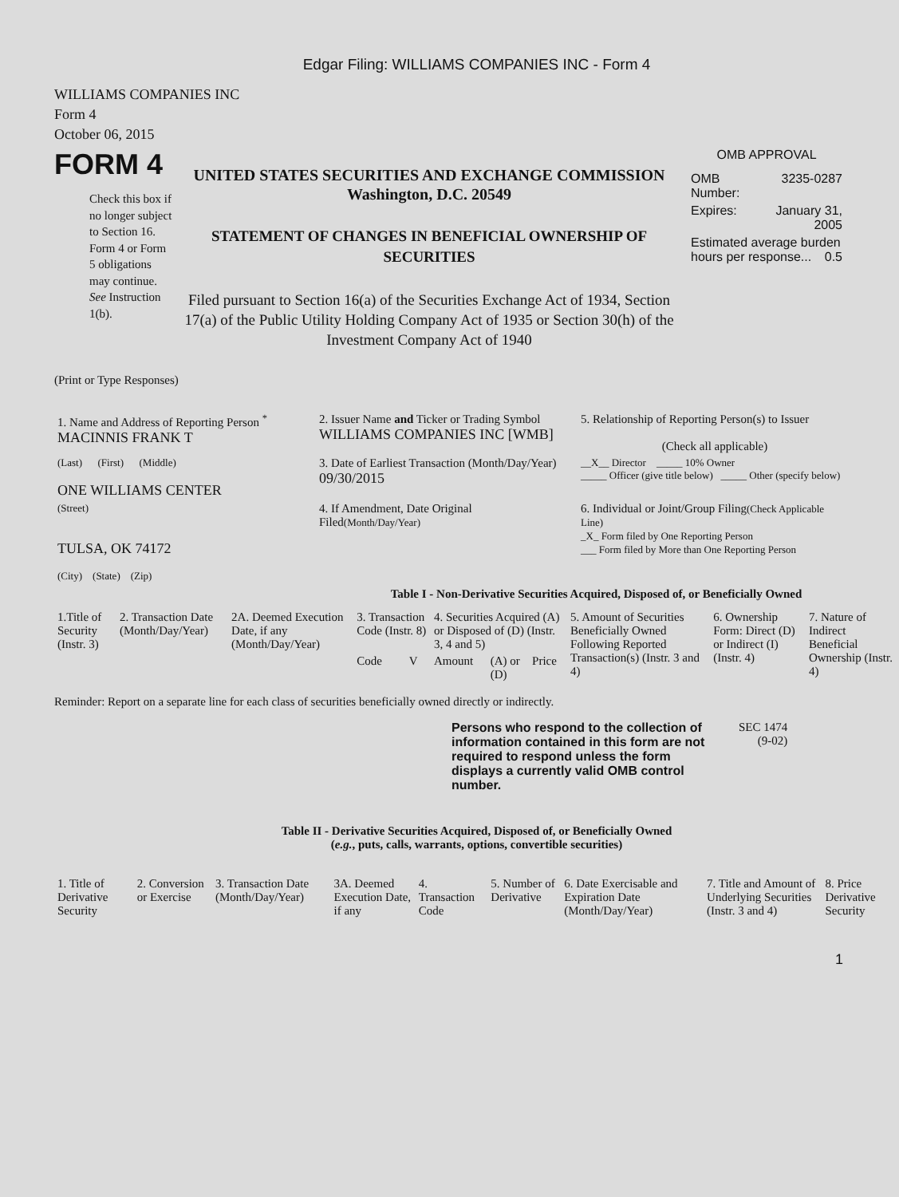Edgar Filing: WILLIAMS COMPANIES INC - Form 4
WILLIAMS COMPANIES INC
Form 4
October 06, 2015
FORM 4
Check this box if no longer subject to Section 16. Form 4 or Form 5 obligations may continue. See Instruction 1(b).
UNITED STATES SECURITIES AND EXCHANGE COMMISSION
Washington, D.C. 20549
STATEMENT OF CHANGES IN BENEFICIAL OWNERSHIP OF SECURITIES
Filed pursuant to Section 16(a) of the Securities Exchange Act of 1934, Section 17(a) of the Public Utility Holding Company Act of 1935 or Section 30(h) of the Investment Company Act of 1940
OMB APPROVAL
| OMB Number: | 3235-0287 |
| Expires: | January 31, 2005 |
| Estimated average burden hours per response... 0.5 | |
(Print or Type Responses)
| 1. Name and Address of Reporting Person <sup>*</sup> MACINNIS FRANK T | 2. Issuer Name and Ticker or Trading Symbol WILLIAMS COMPANIES INC [WMB] | 5. Relationship of Reporting Person(s) to Issuer (Check all applicable) |
| (Last) (First) (Middle) ONE WILLIAMS CENTER | 3. Date of Earliest Transaction (Month/Day/Year) 09/30/2015 | __X__ Director _____ 10% Owner _____ Officer (give title below) _____ Other (specify below) |
| (Street) TULSA, OK 74172 (City) (State) (Zip) | 4. If Amendment, Date Original Filed (Month/Day/Year) | 6. Individual or Joint/Group Filing (Check Applicable Line) _X_ Form filed by One Reporting Person ___ Form filed by More than One Reporting Person |
Table I - Non-Derivative Securities Acquired, Disposed of, or Beneficially Owned
| 1.Title of Security (Instr. 3) | 2. Transaction Date (Month/Day/Year) | 2A. Deemed Execution Date, if any (Month/Day/Year) | 3. Transaction Code (Instr. 8) | | 4. Securities Acquired (A) or Disposed of (D) (Instr. 3, 4 and 5) | | | 5. Amount of Securities Beneficially Owned Following Reported Transaction(s) (Instr. 3 and 4) | 6. Ownership Form: Direct (D) or Indirect (I) (Instr. 4) | 7. Nature of Indirect Beneficial Ownership (Instr. 4) |
| --- | --- | --- | --- | --- | --- | --- | --- | --- | --- | --- |
| | | | Code | V | Amount | (A) or (D) | Price | | | |
Reminder: Report on a separate line for each class of securities beneficially owned directly or indirectly.
Persons who respond to the collection of information contained in this form are not required to respond unless the form displays a currently valid OMB control number.
SEC 1474
(9-02)
Table II - Derivative Securities Acquired, Disposed of, or Beneficially Owned
(e.g., puts, calls, warrants, options, convertible securities)
| 1. Title of Derivative Security | 2. Conversion or Exercise | 3. Transaction Date (Month/Day/Year) | 3A. Deemed Execution Date, if any | 4. Transaction Code | 5. Number of Derivative | 6. Date Exercisable and Expiration Date (Month/Day/Year) | 7. Title and Amount of Underlying Securities (Instr. 3 and 4) | 8. Price Derivative Security |
| --- | --- | --- | --- | --- | --- | --- | --- | --- |
1